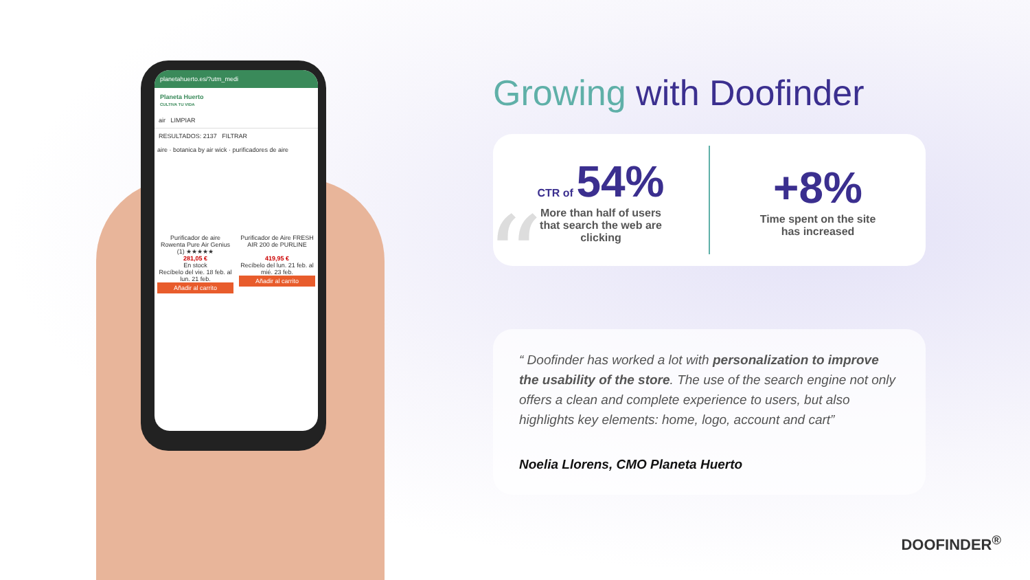planetahuerto.es/?utm_medi
Planeta Huerto
CULTIVA TU VIDA
air LIMPIAR
RESULTADOS: 2137 FILTRAR
aire · botanica by air wick · purificadores de aire
Purificador de aire Rowenta Pure Air Genius
(1) ★★★★★
281,05 €
En stock
Recíbelo del vie. 18 feb. al lun. 21 feb.
Añadir al carrito
Purificador de Aire FRESH AIR 200 de PURLINE
419,95 €
Recíbelo del lun. 21 feb. al mié. 23 feb.
Añadir al carrito
Growing with Doofinder
CTR of 54%
More than half of users
that search the web are
clicking
+8%
Time spent on the site
has increased
“
“ Doofinder has worked a lot with personalization to improve the usability of the store. The use of the search engine not only offers a clean and complete experience to users, but also highlights key elements: home, logo, account and cart”
Noelia Llorens, CMO Planeta Huerto
DOOFINDER<sup>®</sup>